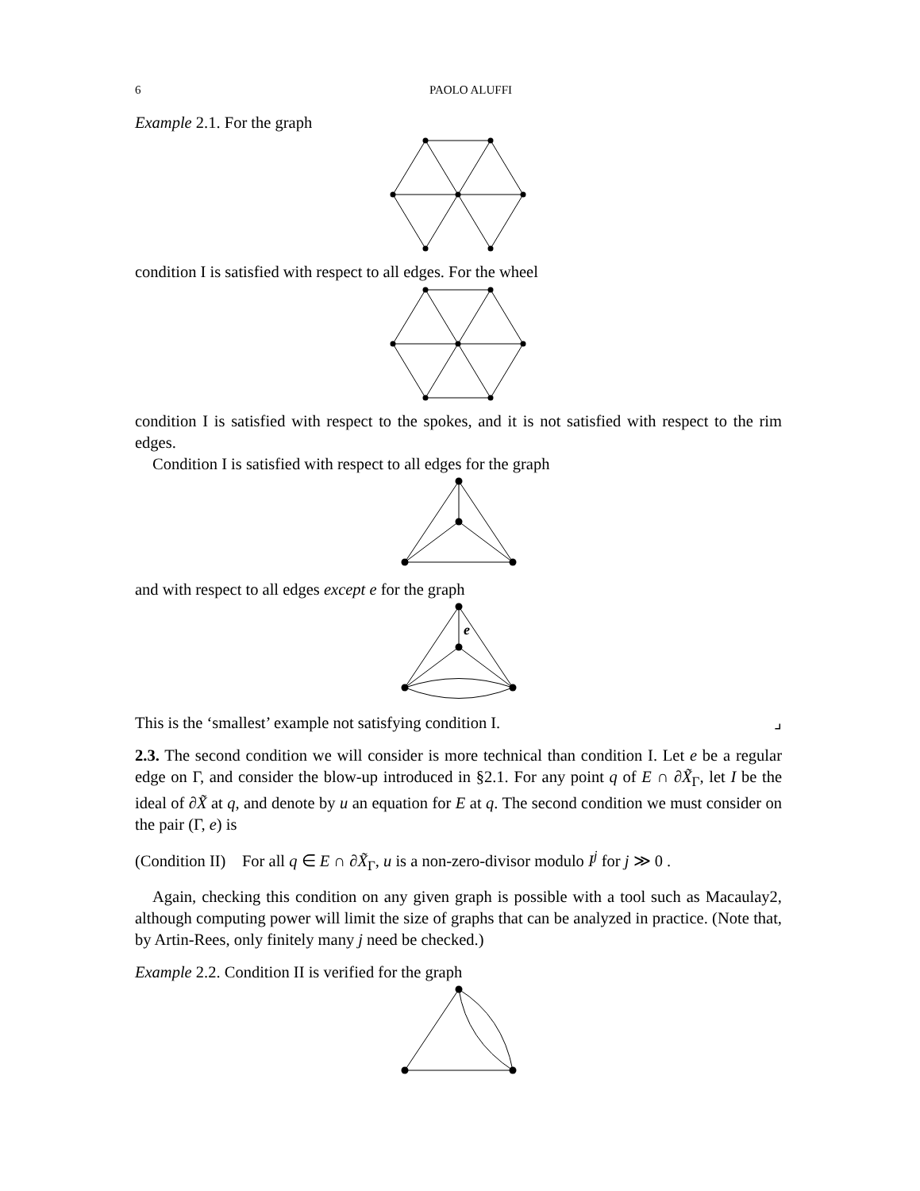6 PAOLO ALUFFI
Example 2.1. For the graph
condition I is satisfied with respect to all edges. For the wheel
condition I is satisfied with respect to the spokes, and it is not satisfied with respect to the rim edges.
Condition I is satisfied with respect to all edges for the graph
and with respect to all edges except e for the graph
e
This is the ‘smallest’ example not satisfying condition I. ⌟
2.3. The second condition we will consider is more technical than condition I. Let e be a regular edge on Γ, and consider the blow-up introduced in §2.1. For any point q of E ∩ ∂X̃<sub>Γ</sub>, let I be the ideal of ∂X̃ at q, and denote by u an equation for E at q. The second condition we must consider on the pair (Γ, e) is
(Condition II) For all q ∈ E ∩ ∂X̃<sub>Γ</sub>, u is a non-zero-divisor modulo I<sup>j</sup> for j ≫ 0 .
Again, checking this condition on any given graph is possible with a tool such as Macaulay2, although computing power will limit the size of graphs that can be analyzed in practice. (Note that, by Artin-Rees, only finitely many j need be checked.)
Example 2.2. Condition II is verified for the graph